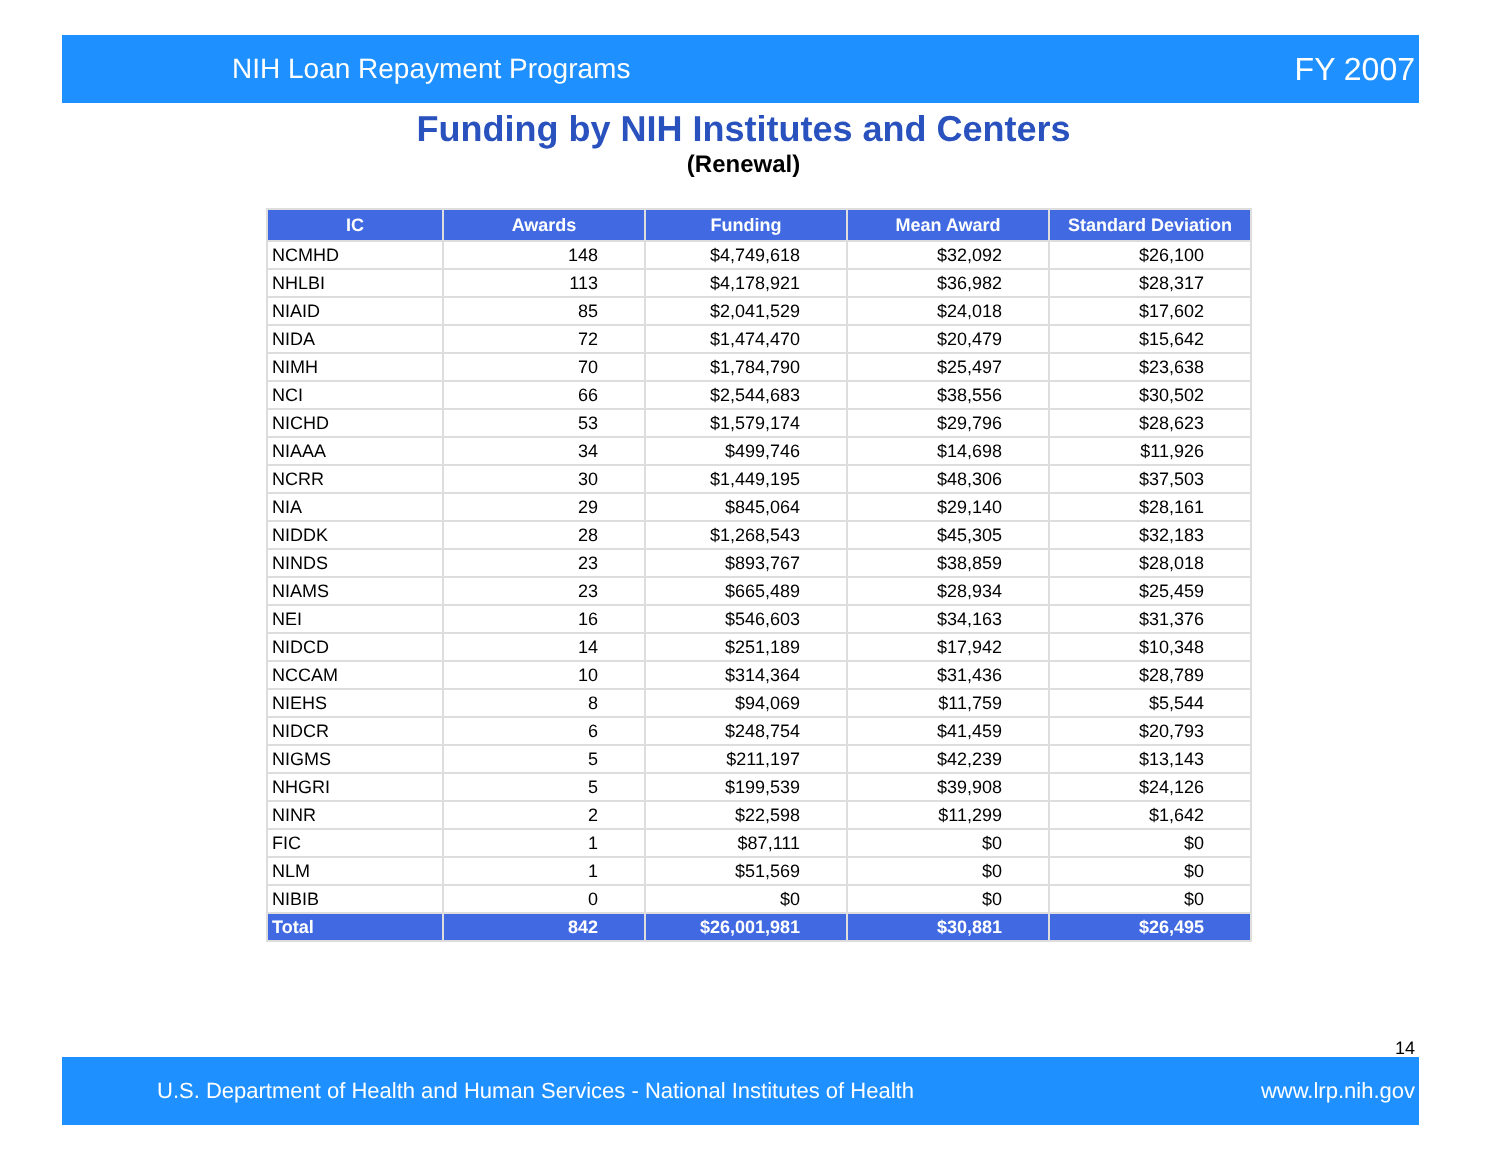NIH Loan Repayment Programs FY 2007
Funding by NIH Institutes and Centers
(Renewal)
| IC | Awards | Funding | Mean Award | Standard Deviation |
| --- | --- | --- | --- | --- |
| NCMHD | 148 | $4,749,618 | $32,092 | $26,100 |
| NHLBI | 113 | $4,178,921 | $36,982 | $28,317 |
| NIAID | 85 | $2,041,529 | $24,018 | $17,602 |
| NIDA | 72 | $1,474,470 | $20,479 | $15,642 |
| NIMH | 70 | $1,784,790 | $25,497 | $23,638 |
| NCI | 66 | $2,544,683 | $38,556 | $30,502 |
| NICHD | 53 | $1,579,174 | $29,796 | $28,623 |
| NIAAA | 34 | $499,746 | $14,698 | $11,926 |
| NCRR | 30 | $1,449,195 | $48,306 | $37,503 |
| NIA | 29 | $845,064 | $29,140 | $28,161 |
| NIDDK | 28 | $1,268,543 | $45,305 | $32,183 |
| NINDS | 23 | $893,767 | $38,859 | $28,018 |
| NIAMS | 23 | $665,489 | $28,934 | $25,459 |
| NEI | 16 | $546,603 | $34,163 | $31,376 |
| NIDCD | 14 | $251,189 | $17,942 | $10,348 |
| NCCAM | 10 | $314,364 | $31,436 | $28,789 |
| NIEHS | 8 | $94,069 | $11,759 | $5,544 |
| NIDCR | 6 | $248,754 | $41,459 | $20,793 |
| NIGMS | 5 | $211,197 | $42,239 | $13,143 |
| NHGRI | 5 | $199,539 | $39,908 | $24,126 |
| NINR | 2 | $22,598 | $11,299 | $1,642 |
| FIC | 1 | $87,111 | $0 | $0 |
| NLM | 1 | $51,569 | $0 | $0 |
| NIBIB | 0 | $0 | $0 | $0 |
| Total | 842 | $26,001,981 | $30,881 | $26,495 |
14
U.S. Department of Health and Human Services - National Institutes of Health www.lrp.nih.gov